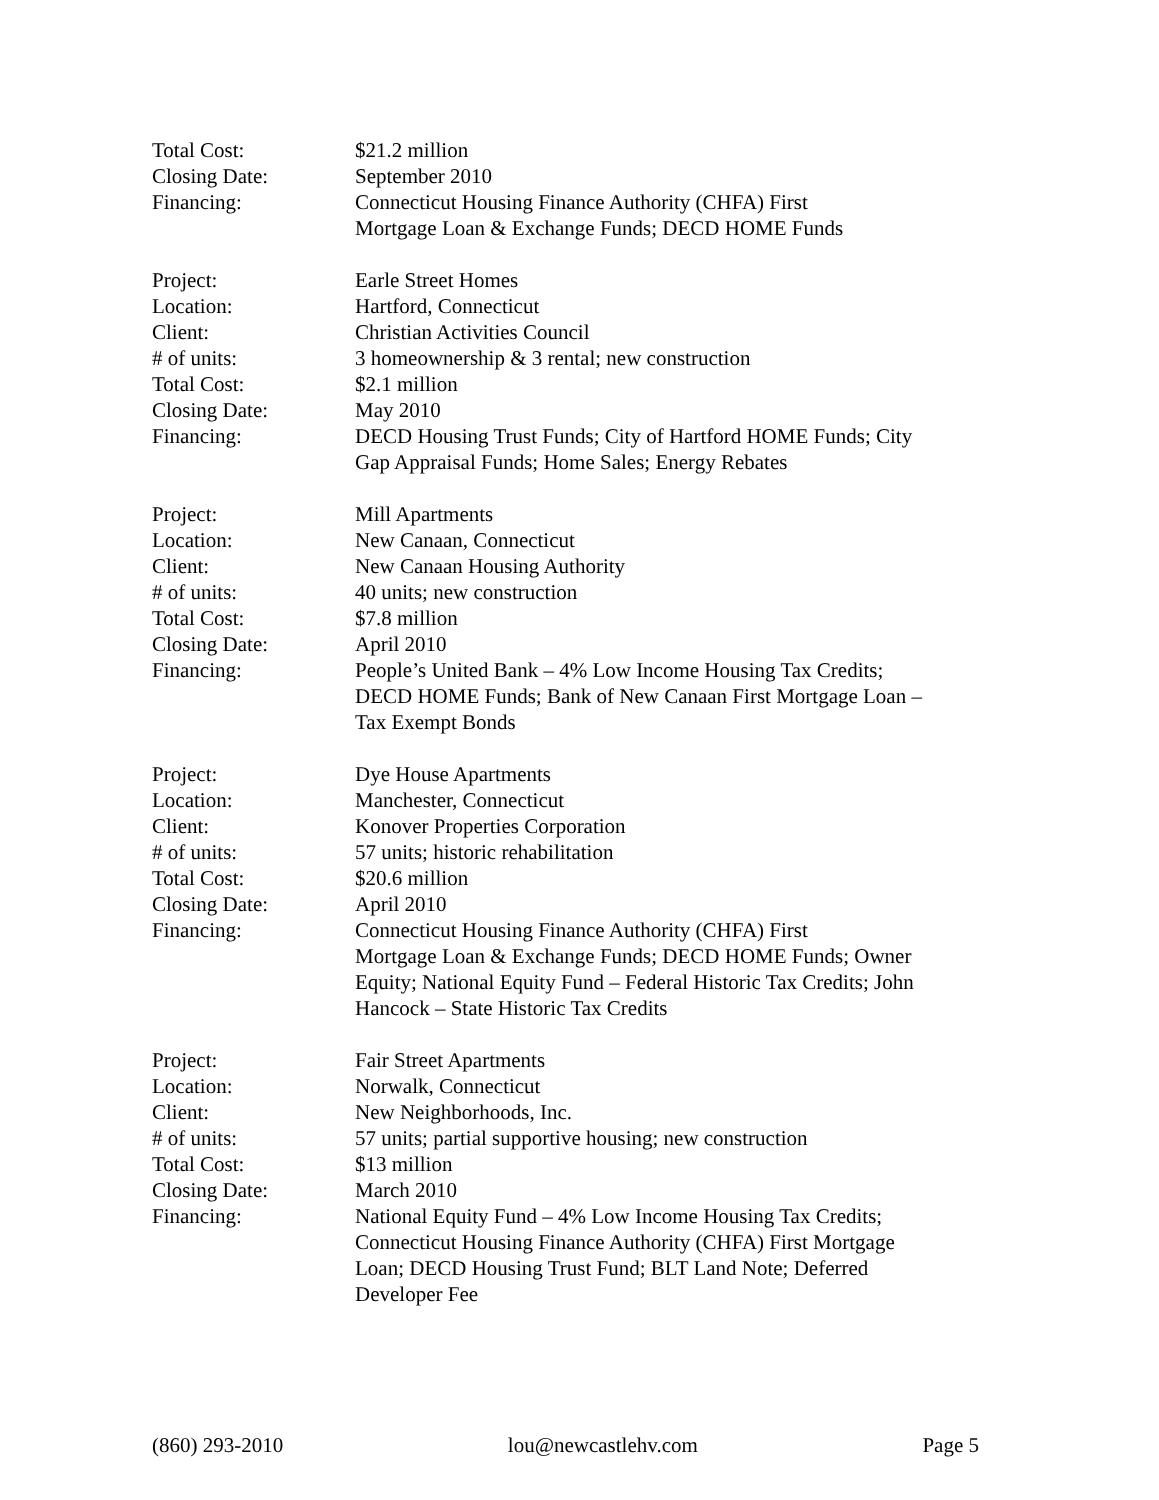Total Cost: $21.2 million
Closing Date: September 2010
Financing: Connecticut Housing Finance Authority (CHFA) First
Mortgage Loan & Exchange Funds; DECD HOME Funds
Project: Earle Street Homes
Location: Hartford, Connecticut
Client: Christian Activities Council
# of units: 3 homeownership & 3 rental; new construction
Total Cost: $2.1 million
Closing Date: May 2010
Financing: DECD Housing Trust Funds; City of Hartford HOME Funds; City
Gap Appraisal Funds; Home Sales; Energy Rebates
Project: Mill Apartments
Location: New Canaan, Connecticut
Client: New Canaan Housing Authority
# of units: 40 units; new construction
Total Cost: $7.8 million
Closing Date: April 2010
Financing: People’s United Bank – 4% Low Income Housing Tax Credits;
DECD HOME Funds; Bank of New Canaan First Mortgage Loan –
Tax Exempt Bonds
Project: Dye House Apartments
Location: Manchester, Connecticut
Client: Konover Properties Corporation
# of units: 57 units; historic rehabilitation
Total Cost: $20.6 million
Closing Date: April 2010
Financing: Connecticut Housing Finance Authority (CHFA) First
Mortgage Loan & Exchange Funds; DECD HOME Funds; Owner
Equity; National Equity Fund – Federal Historic Tax Credits; John
Hancock – State Historic Tax Credits
Project: Fair Street Apartments
Location: Norwalk, Connecticut
Client: New Neighborhoods, Inc.
# of units: 57 units; partial supportive housing; new construction
Total Cost: $13 million
Closing Date: March 2010
Financing: National Equity Fund – 4% Low Income Housing Tax Credits;
Connecticut Housing Finance Authority (CHFA) First Mortgage
Loan; DECD Housing Trust Fund; BLT Land Note; Deferred
Developer Fee
(860) 293-2010 lou@newcastlehv.com Page 5